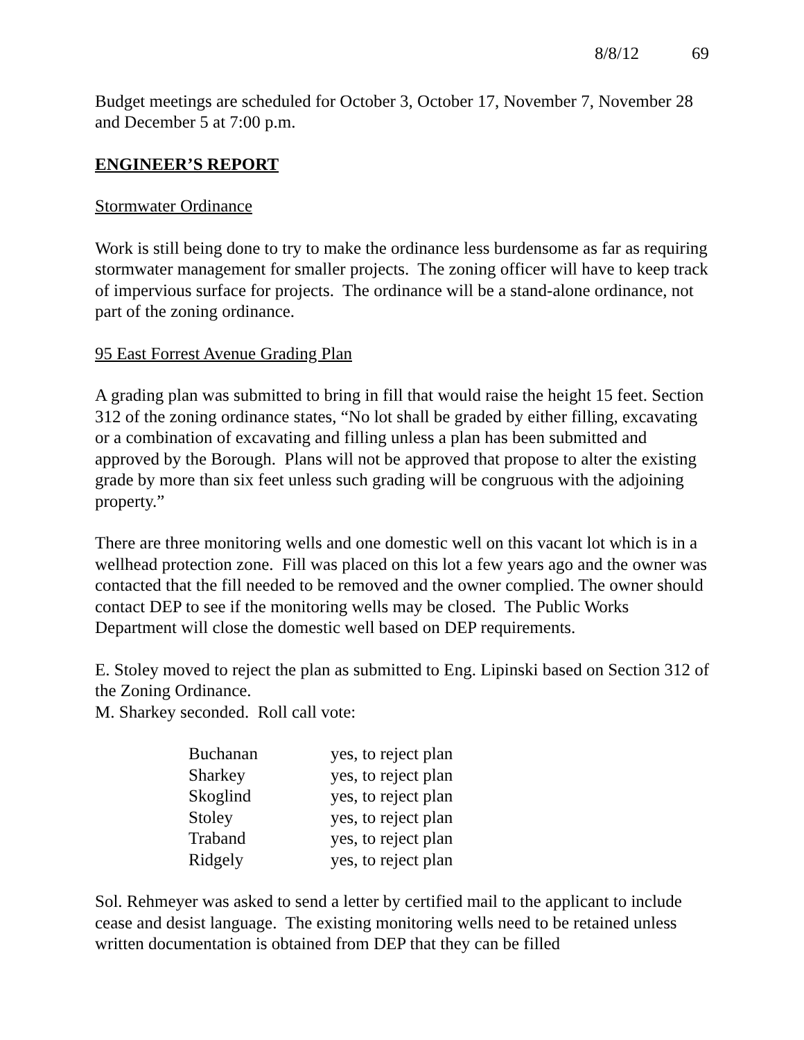8/8/12 69
Budget meetings are scheduled for October 3, October 17, November 7, November 28 and December 5 at 7:00 p.m.
ENGINEER’S REPORT
Stormwater Ordinance
Work is still being done to try to make the ordinance less burdensome as far as requiring stormwater management for smaller projects. The zoning officer will have to keep track of impervious surface for projects. The ordinance will be a stand-alone ordinance, not part of the zoning ordinance.
95 East Forrest Avenue Grading Plan
A grading plan was submitted to bring in fill that would raise the height 15 feet. Section 312 of the zoning ordinance states, “No lot shall be graded by either filling, excavating or a combination of excavating and filling unless a plan has been submitted and approved by the Borough. Plans will not be approved that propose to alter the existing grade by more than six feet unless such grading will be congruous with the adjoining property.”
There are three monitoring wells and one domestic well on this vacant lot which is in a wellhead protection zone. Fill was placed on this lot a few years ago and the owner was contacted that the fill needed to be removed and the owner complied. The owner should contact DEP to see if the monitoring wells may be closed. The Public Works Department will close the domestic well based on DEP requirements.
E. Stoley moved to reject the plan as submitted to Eng. Lipinski based on Section 312 of the Zoning Ordinance.
M. Sharkey seconded. Roll call vote:
| Buchanan | yes, to reject plan |
| Sharkey | yes, to reject plan |
| Skoglind | yes, to reject plan |
| Stoley | yes, to reject plan |
| Traband | yes, to reject plan |
| Ridgely | yes, to reject plan |
Sol. Rehmeyer was asked to send a letter by certified mail to the applicant to include cease and desist language. The existing monitoring wells need to be retained unless written documentation is obtained from DEP that they can be filled